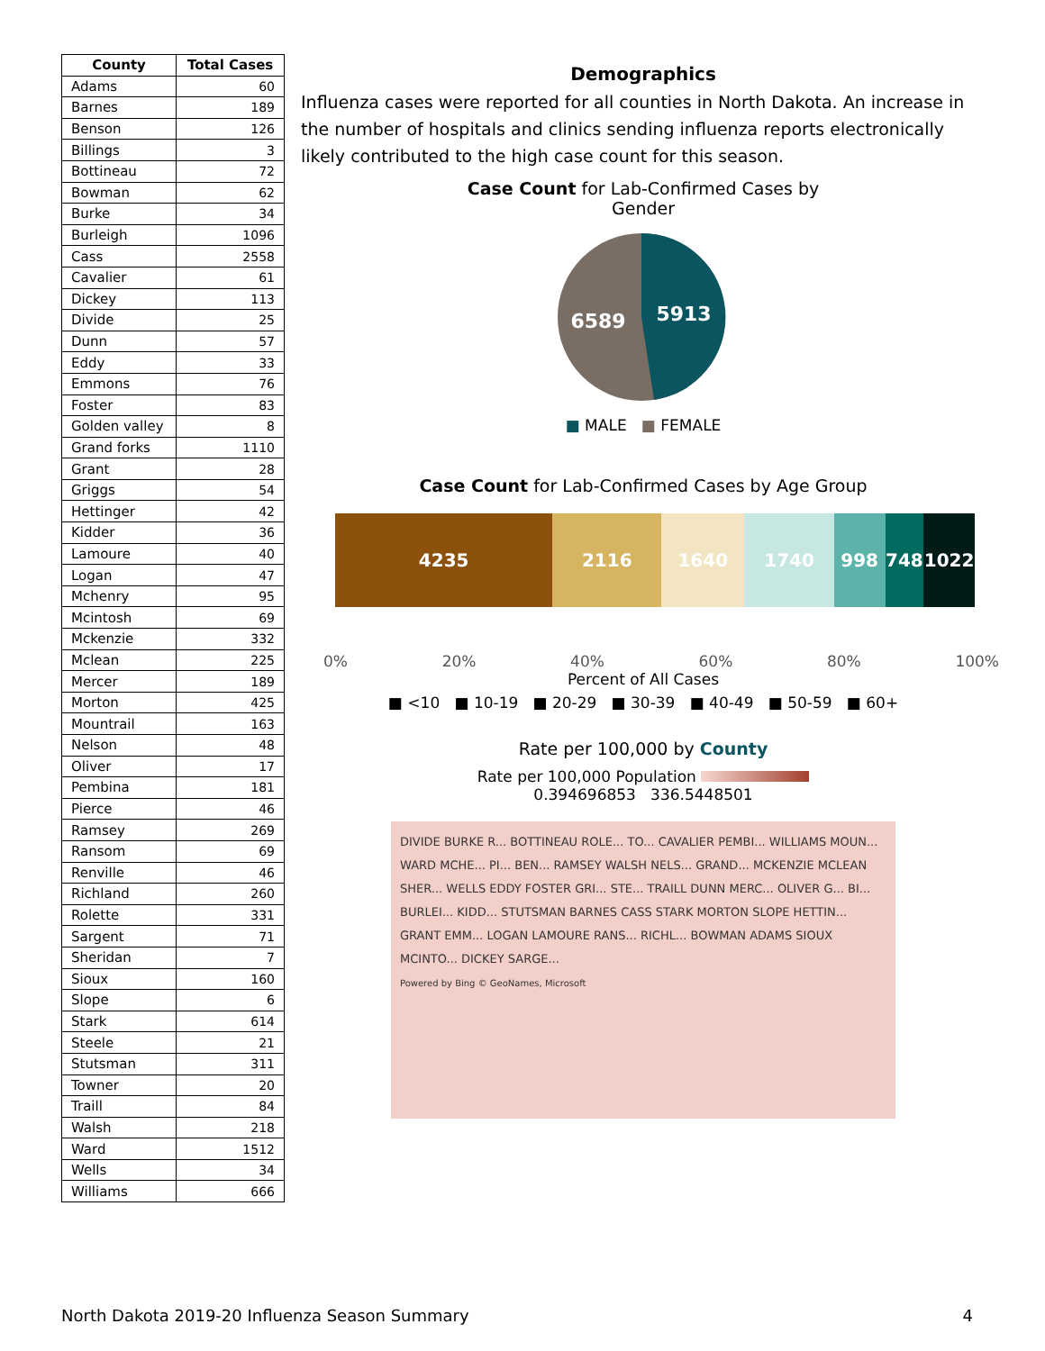| County | Total Cases |
| --- | --- |
| Adams | 60 |
| Barnes | 189 |
| Benson | 126 |
| Billings | 3 |
| Bottineau | 72 |
| Bowman | 62 |
| Burke | 34 |
| Burleigh | 1096 |
| Cass | 2558 |
| Cavalier | 61 |
| Dickey | 113 |
| Divide | 25 |
| Dunn | 57 |
| Eddy | 33 |
| Emmons | 76 |
| Foster | 83 |
| Golden valley | 8 |
| Grand forks | 1110 |
| Grant | 28 |
| Griggs | 54 |
| Hettinger | 42 |
| Kidder | 36 |
| Lamoure | 40 |
| Logan | 47 |
| Mchenry | 95 |
| Mcintosh | 69 |
| Mckenzie | 332 |
| Mclean | 225 |
| Mercer | 189 |
| Morton | 425 |
| Mountrail | 163 |
| Nelson | 48 |
| Oliver | 17 |
| Pembina | 181 |
| Pierce | 46 |
| Ramsey | 269 |
| Ransom | 69 |
| Renville | 46 |
| Richland | 260 |
| Rolette | 331 |
| Sargent | 71 |
| Sheridan | 7 |
| Sioux | 160 |
| Slope | 6 |
| Stark | 614 |
| Steele | 21 |
| Stutsman | 311 |
| Towner | 20 |
| Traill | 84 |
| Walsh | 218 |
| Ward | 1512 |
| Wells | 34 |
| Williams | 666 |
Demographics
Influenza cases were reported for all counties in North Dakota. An increase in the number of hospitals and clinics sending influenza reports electronically likely contributed to the high case count for this season.
Case Count for Lab-Confirmed Cases by
Gender
6589
5913
■ MALE ■ FEMALE
Case Count for Lab-Confirmed Cases by Age Group
4235 2116 1640 1740 998 748 1022
0% 20% 40% 60% 80% 100%
Percent of All Cases
■ <10 ■ 10-19 ■ 20-29 ■ 30-39 ■ 40-49 ■ 50-59 ■ 60+
Rate per 100,000 by County
Rate per 100,000 Population
0.394696853 336.5448501
DIVIDE BURKE R... BOTTINEAU ROLE... TO... CAVALIER PEMBI... WILLIAMS MOUN... WARD MCHE... PI... BEN... RAMSEY WALSH NELS... GRAND... MCKENZIE MCLEAN SHER... WELLS EDDY FOSTER GRI... STE... TRAILL DUNN MERC... OLIVER G... BI... BURLEI... KIDD... STUTSMAN BARNES CASS STARK MORTON SLOPE HETTIN... GRANT EMM... LOGAN LAMOURE RANS... RICHL... BOWMAN ADAMS SIOUX MCINTO... DICKEY SARGE...
Powered by Bing © GeoNames, Microsoft
North Dakota 2019-20 Influenza Season Summary 4